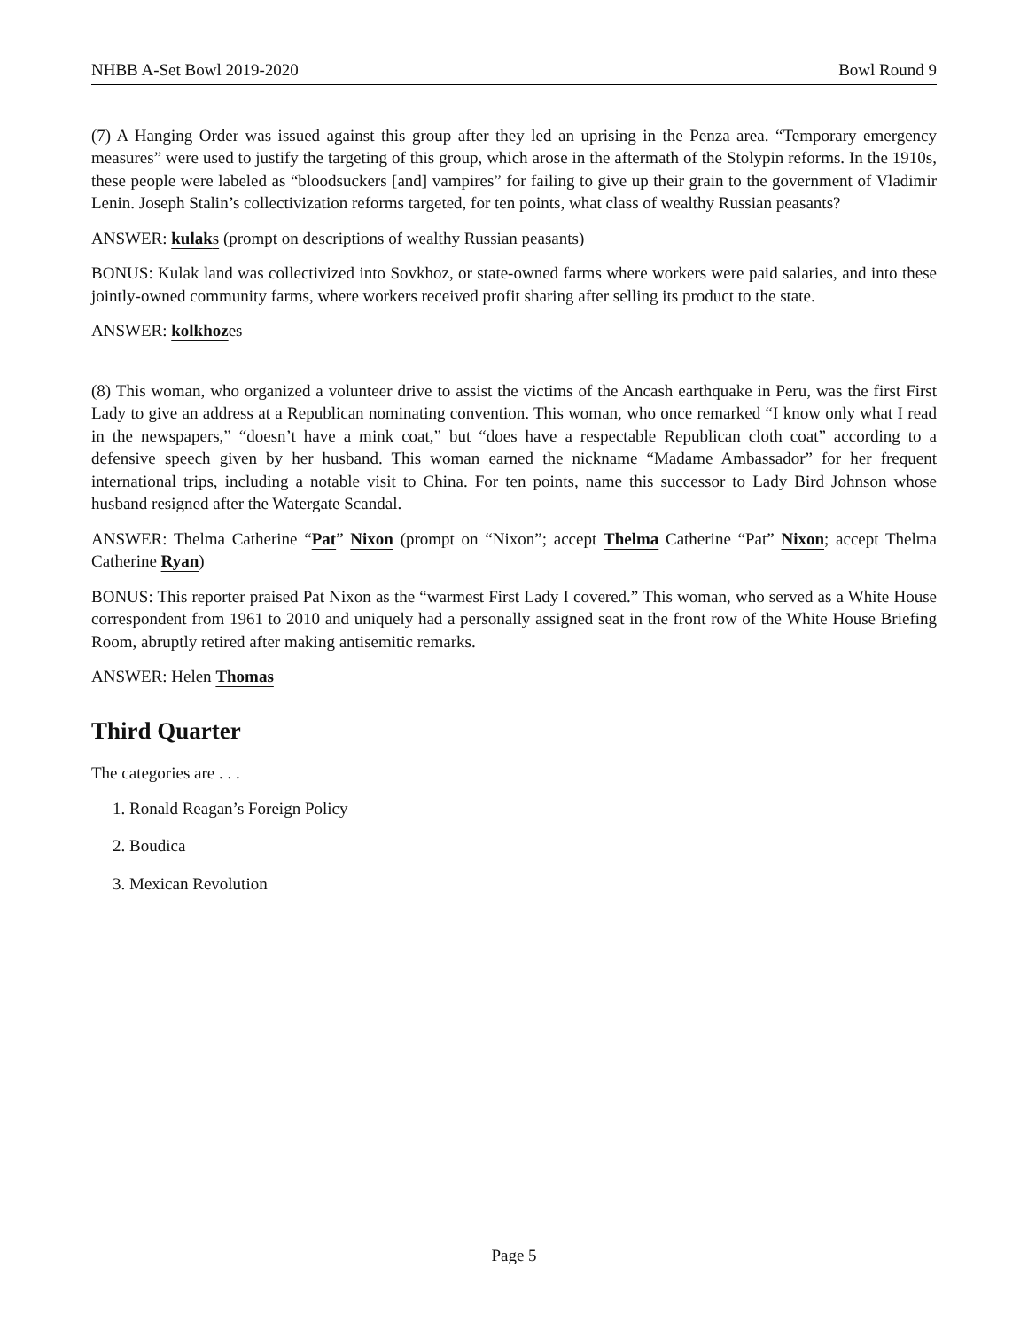NHBB A-Set Bowl 2019-2020 Bowl Round 9
(7) A Hanging Order was issued against this group after they led an uprising in the Penza area. “Temporary emergency measures” were used to justify the targeting of this group, which arose in the aftermath of the Stolypin reforms. In the 1910s, these people were labeled as “bloodsuckers [and] vampires” for failing to give up their grain to the government of Vladimir Lenin. Joseph Stalin’s collectivization reforms targeted, for ten points, what class of wealthy Russian peasants?
ANSWER: kulaks (prompt on descriptions of wealthy Russian peasants)
BONUS: Kulak land was collectivized into Sovkhoz, or state-owned farms where workers were paid salaries, and into these jointly-owned community farms, where workers received profit sharing after selling its product to the state.
ANSWER: kolkhozes
(8) This woman, who organized a volunteer drive to assist the victims of the Ancash earthquake in Peru, was the first First Lady to give an address at a Republican nominating convention. This woman, who once remarked “I know only what I read in the newspapers,” “doesn’t have a mink coat,” but “does have a respectable Republican cloth coat” according to a defensive speech given by her husband. This woman earned the nickname “Madame Ambassador” for her frequent international trips, including a notable visit to China. For ten points, name this successor to Lady Bird Johnson whose husband resigned after the Watergate Scandal.
ANSWER: Thelma Catherine “Pat” Nixon (prompt on “Nixon”; accept Thelma Catherine “Pat” Nixon; accept Thelma Catherine Ryan)
BONUS: This reporter praised Pat Nixon as the “warmest First Lady I covered.” This woman, who served as a White House correspondent from 1961 to 2010 and uniquely had a personally assigned seat in the front row of the White House Briefing Room, abruptly retired after making antisemitic remarks.
ANSWER: Helen Thomas
Third Quarter
The categories are . . .
1. Ronald Reagan’s Foreign Policy
2. Boudica
3. Mexican Revolution
Page 5